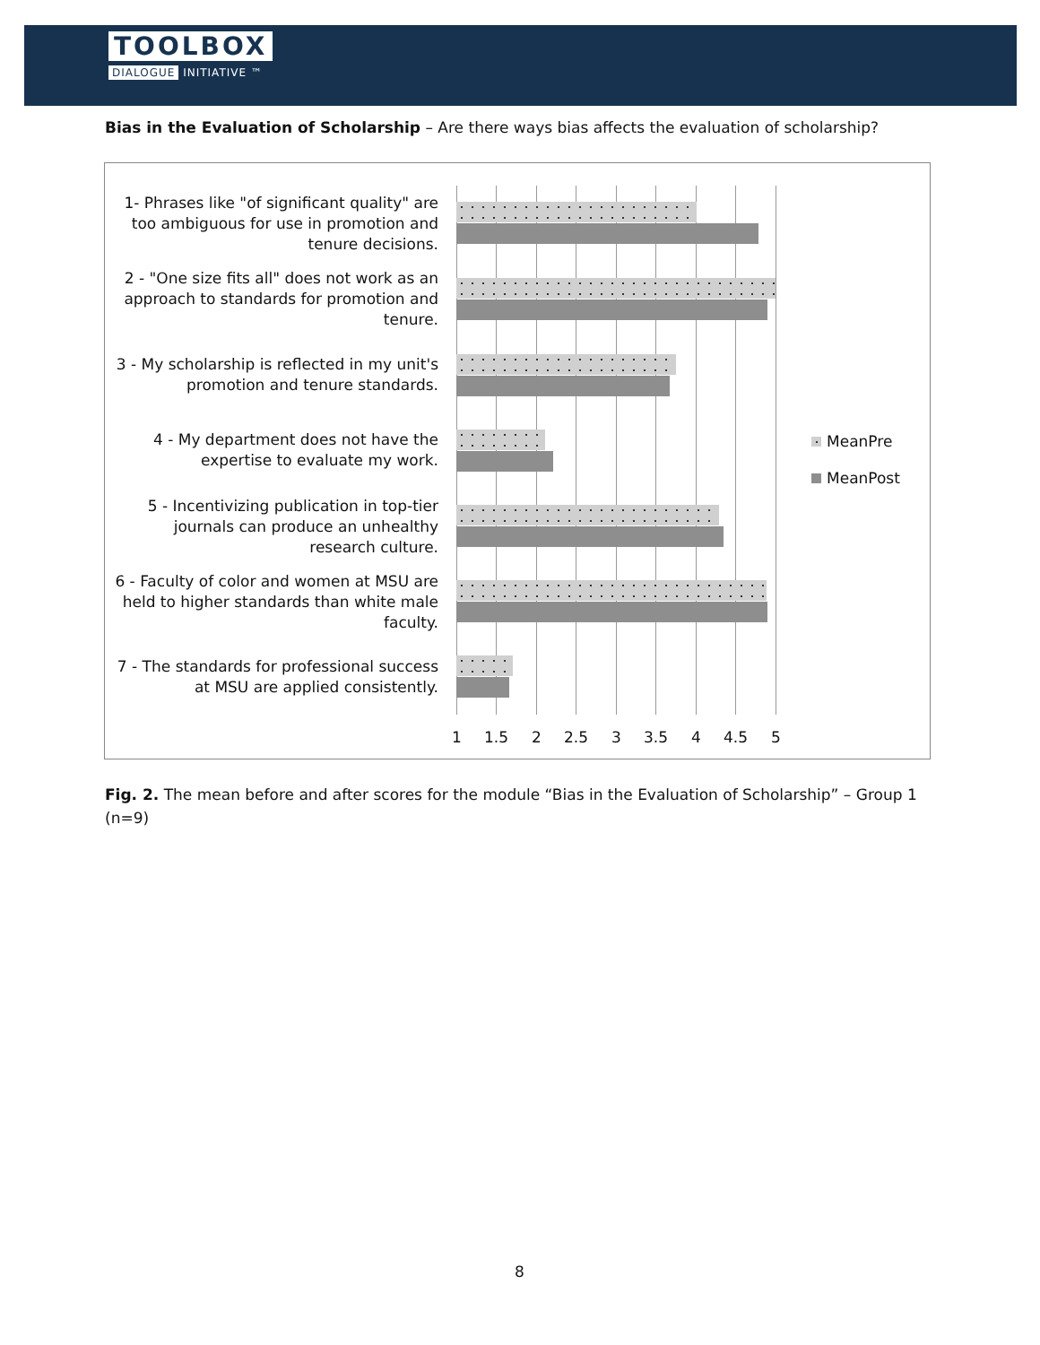TOOLBOX
DIALOGUE INITIATIVE ™
Bias in the Evaluation of Scholarship – Are there ways bias affects the evaluation of scholarship?
1- Phrases like "of significant quality" are too ambiguous for use in promotion and tenure decisions.
2 - "One size fits all" does not work as an approach to standards for promotion and tenure.
3 - My scholarship is reflected in my unit's promotion and tenure standards.
4 - My department does not have the expertise to evaluate my work.
5 - Incentivizing publication in top-tier journals can produce an unhealthy research culture.
6 - Faculty of color and women at MSU are held to higher standards than white male faculty.
7 - The standards for professional success at MSU are applied consistently.
1 1.5 2 2.5 3 3.5 4 4.5 5
MeanPre
MeanPost
Fig. 2. The mean before and after scores for the module “Bias in the Evaluation of Scholarship” – Group 1 (n=9)
8